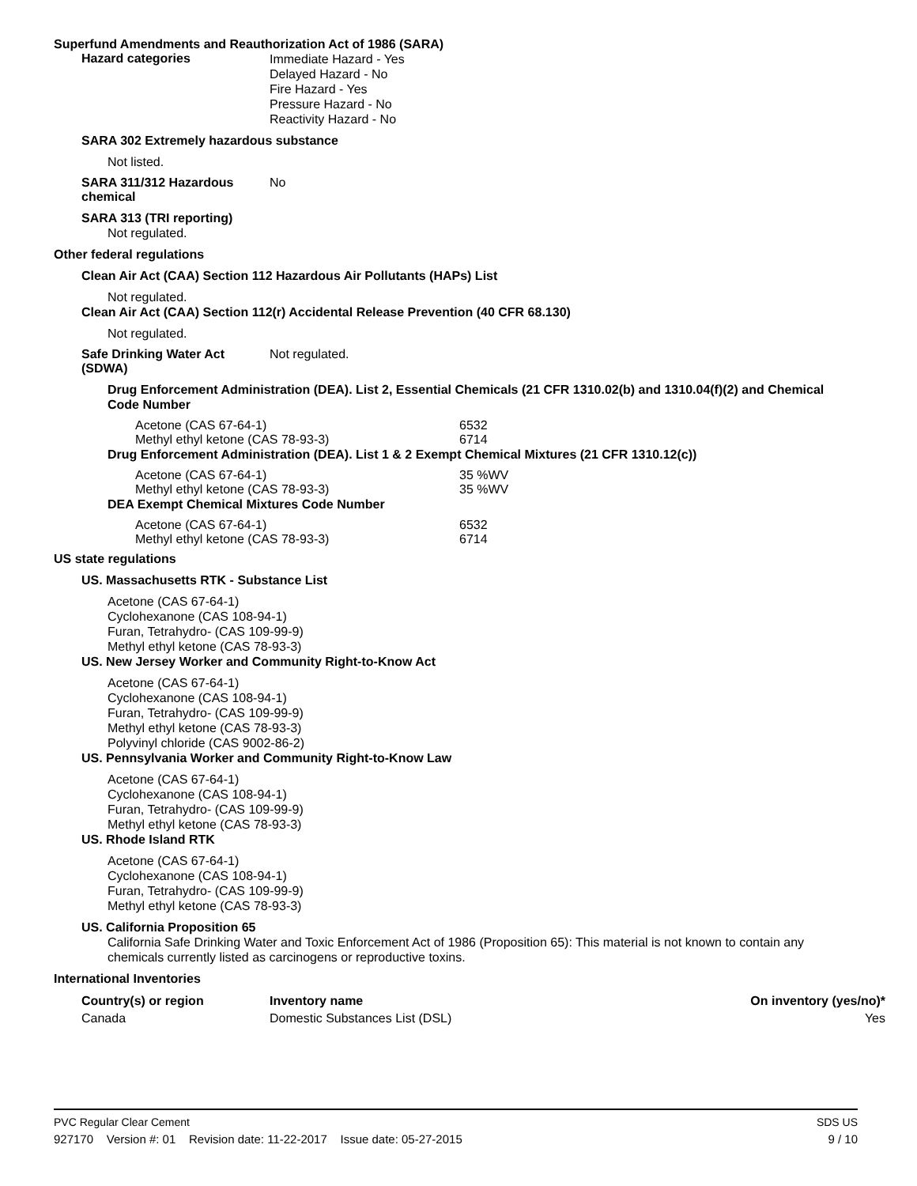Superfund Amendments and Reauthorization Act of 1986 (SARA)
Hazard categories
Immediate Hazard - Yes
Delayed Hazard - No
Fire Hazard - Yes
Pressure Hazard - No
Reactivity Hazard - No
SARA 302 Extremely hazardous substance
Not listed.
SARA 311/312 Hazardous chemical
No
SARA 313 (TRI reporting)
Not regulated.
Other federal regulations
Clean Air Act (CAA) Section 112 Hazardous Air Pollutants (HAPs) List
Not regulated.
Clean Air Act (CAA) Section 112(r) Accidental Release Prevention (40 CFR 68.130)
Not regulated.
Safe Drinking Water Act (SDWA)
Not regulated.
Drug Enforcement Administration (DEA). List 2, Essential Chemicals (21 CFR 1310.02(b) and 1310.04(f)(2) and Chemical Code Number
Acetone (CAS 67-64-1) 6532
Methyl ethyl ketone (CAS 78-93-3) 6714
Drug Enforcement Administration (DEA). List 1 & 2 Exempt Chemical Mixtures (21 CFR 1310.12(c))
Acetone (CAS 67-64-1) 35 %WV
Methyl ethyl ketone (CAS 78-93-3) 35 %WV
DEA Exempt Chemical Mixtures Code Number
Acetone (CAS 67-64-1) 6532
Methyl ethyl ketone (CAS 78-93-3) 6714
US state regulations
US. Massachusetts RTK - Substance List
Acetone (CAS 67-64-1)
Cyclohexanone (CAS 108-94-1)
Furan, Tetrahydro- (CAS 109-99-9)
Methyl ethyl ketone (CAS 78-93-3)
US. New Jersey Worker and Community Right-to-Know Act
Acetone (CAS 67-64-1)
Cyclohexanone (CAS 108-94-1)
Furan, Tetrahydro- (CAS 109-99-9)
Methyl ethyl ketone (CAS 78-93-3)
Polyvinyl chloride (CAS 9002-86-2)
US. Pennsylvania Worker and Community Right-to-Know Law
Acetone (CAS 67-64-1)
Cyclohexanone (CAS 108-94-1)
Furan, Tetrahydro- (CAS 109-99-9)
Methyl ethyl ketone (CAS 78-93-3)
US. Rhode Island RTK
Acetone (CAS 67-64-1)
Cyclohexanone (CAS 108-94-1)
Furan, Tetrahydro- (CAS 109-99-9)
Methyl ethyl ketone (CAS 78-93-3)
US. California Proposition 65
California Safe Drinking Water and Toxic Enforcement Act of 1986 (Proposition 65): This material is not known to contain any chemicals currently listed as carcinogens or reproductive toxins.
International Inventories
| Country(s) or region | Inventory name | On inventory (yes/no)* |
| --- | --- | --- |
| Canada | Domestic Substances List (DSL) | Yes |
PVC Regular Clear Cement SDS US
927170 Version #: 01 Revision date: 11-22-2017 Issue date: 05-27-2015 9 / 10